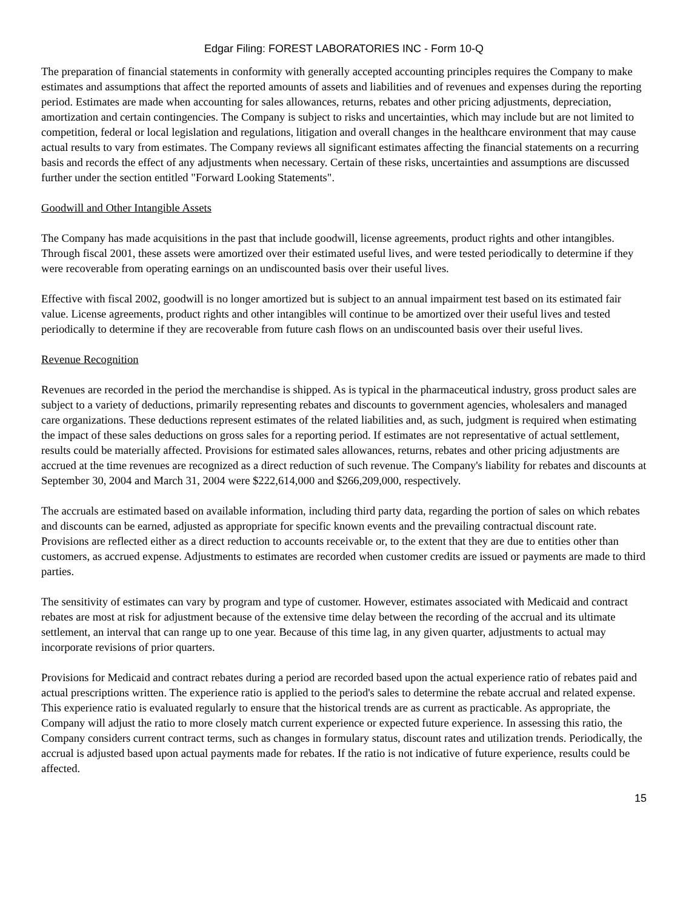Edgar Filing: FOREST LABORATORIES INC - Form 10-Q
The preparation of financial statements in conformity with generally accepted accounting principles requires the Company to make estimates and assumptions that affect the reported amounts of assets and liabilities and of revenues and expenses during the reporting period. Estimates are made when accounting for sales allowances, returns, rebates and other pricing adjustments, depreciation, amortization and certain contingencies. The Company is subject to risks and uncertainties, which may include but are not limited to competition, federal or local legislation and regulations, litigation and overall changes in the healthcare environment that may cause actual results to vary from estimates. The Company reviews all significant estimates affecting the financial statements on a recurring basis and records the effect of any adjustments when necessary. Certain of these risks, uncertainties and assumptions are discussed further under the section entitled "Forward Looking Statements".
Goodwill and Other Intangible Assets
The Company has made acquisitions in the past that include goodwill, license agreements, product rights and other intangibles. Through fiscal 2001, these assets were amortized over their estimated useful lives, and were tested periodically to determine if they were recoverable from operating earnings on an undiscounted basis over their useful lives.
Effective with fiscal 2002, goodwill is no longer amortized but is subject to an annual impairment test based on its estimated fair value. License agreements, product rights and other intangibles will continue to be amortized over their useful lives and tested periodically to determine if they are recoverable from future cash flows on an undiscounted basis over their useful lives.
Revenue Recognition
Revenues are recorded in the period the merchandise is shipped. As is typical in the pharmaceutical industry, gross product sales are subject to a variety of deductions, primarily representing rebates and discounts to government agencies, wholesalers and managed care organizations. These deductions represent estimates of the related liabilities and, as such, judgment is required when estimating the impact of these sales deductions on gross sales for a reporting period. If estimates are not representative of actual settlement, results could be materially affected. Provisions for estimated sales allowances, returns, rebates and other pricing adjustments are accrued at the time revenues are recognized as a direct reduction of such revenue. The Company's liability for rebates and discounts at September 30, 2004 and March 31, 2004 were $222,614,000 and $266,209,000, respectively.
The accruals are estimated based on available information, including third party data, regarding the portion of sales on which rebates and discounts can be earned, adjusted as appropriate for specific known events and the prevailing contractual discount rate. Provisions are reflected either as a direct reduction to accounts receivable or, to the extent that they are due to entities other than customers, as accrued expense. Adjustments to estimates are recorded when customer credits are issued or payments are made to third parties.
The sensitivity of estimates can vary by program and type of customer. However, estimates associated with Medicaid and contract rebates are most at risk for adjustment because of the extensive time delay between the recording of the accrual and its ultimate settlement, an interval that can range up to one year. Because of this time lag, in any given quarter, adjustments to actual may incorporate revisions of prior quarters.
Provisions for Medicaid and contract rebates during a period are recorded based upon the actual experience ratio of rebates paid and actual prescriptions written. The experience ratio is applied to the period's sales to determine the rebate accrual and related expense. This experience ratio is evaluated regularly to ensure that the historical trends are as current as practicable. As appropriate, the Company will adjust the ratio to more closely match current experience or expected future experience. In assessing this ratio, the Company considers current contract terms, such as changes in formulary status, discount rates and utilization trends. Periodically, the accrual is adjusted based upon actual payments made for rebates. If the ratio is not indicative of future experience, results could be affected.
15